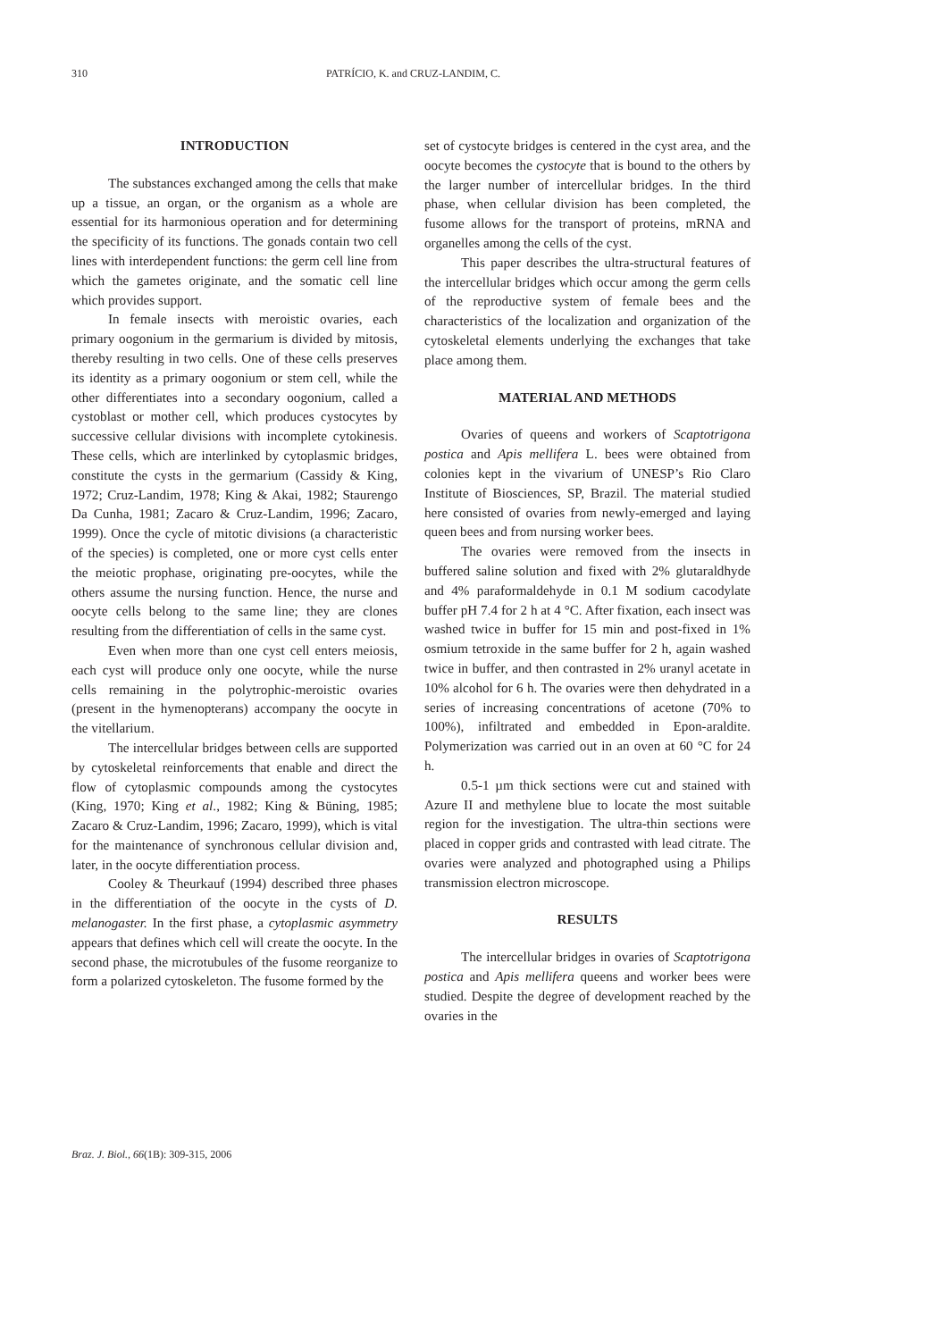310 PATRÍCIO, K. and CRUZ-LANDIM, C.
INTRODUCTION
The substances exchanged among the cells that make up a tissue, an organ, or the organism as a whole are essential for its harmonious operation and for determining the specificity of its functions. The gonads contain two cell lines with interdependent functions: the germ cell line from which the gametes originate, and the somatic cell line which provides support.
In female insects with meroistic ovaries, each primary oogonium in the germarium is divided by mitosis, thereby resulting in two cells. One of these cells preserves its identity as a primary oogonium or stem cell, while the other differentiates into a secondary oogonium, called a cystoblast or mother cell, which produces cystocytes by successive cellular divisions with incomplete cytokinesis. These cells, which are interlinked by cytoplasmic bridges, constitute the cysts in the germarium (Cassidy & King, 1972; Cruz-Landim, 1978; King & Akai, 1982; Staurengo Da Cunha, 1981; Zacaro & Cruz-Landim, 1996; Zacaro, 1999). Once the cycle of mitotic divisions (a characteristic of the species) is completed, one or more cyst cells enter the meiotic prophase, originating pre-oocytes, while the others assume the nursing function. Hence, the nurse and oocyte cells belong to the same line; they are clones resulting from the differentiation of cells in the same cyst.
Even when more than one cyst cell enters meiosis, each cyst will produce only one oocyte, while the nurse cells remaining in the polytrophic-meroistic ovaries (present in the hymenopterans) accompany the oocyte in the vitellarium.
The intercellular bridges between cells are supported by cytoskeletal reinforcements that enable and direct the flow of cytoplasmic compounds among the cystocytes (King, 1970; King et al., 1982; King & Büning, 1985; Zacaro & Cruz-Landim, 1996; Zacaro, 1999), which is vital for the maintenance of synchronous cellular division and, later, in the oocyte differentiation process.
Cooley & Theurkauf (1994) described three phases in the differentiation of the oocyte in the cysts of D. melanogaster. In the first phase, a cytoplasmic asymmetry appears that defines which cell will create the oocyte. In the second phase, the microtubules of the fusome reorganize to form a polarized cytoskeleton. The fusome formed by the
set of cystocyte bridges is centered in the cyst area, and the oocyte becomes the cystocyte that is bound to the others by the larger number of intercellular bridges. In the third phase, when cellular division has been completed, the fusome allows for the transport of proteins, mRNA and organelles among the cells of the cyst.
This paper describes the ultra-structural features of the intercellular bridges which occur among the germ cells of the reproductive system of female bees and the characteristics of the localization and organization of the cytoskeletal elements underlying the exchanges that take place among them.
MATERIAL AND METHODS
Ovaries of queens and workers of Scaptotrigona postica and Apis mellifera L. bees were obtained from colonies kept in the vivarium of UNESP’s Rio Claro Institute of Biosciences, SP, Brazil. The material studied here consisted of ovaries from newly-emerged and laying queen bees and from nursing worker bees.
The ovaries were removed from the insects in buffered saline solution and fixed with 2% glutaraldhyde and 4% paraformaldehyde in 0.1 M sodium cacodylate buffer pH 7.4 for 2 h at 4 °C. After fixation, each insect was washed twice in buffer for 15 min and post-fixed in 1% osmium tetroxide in the same buffer for 2 h, again washed twice in buffer, and then contrasted in 2% uranyl acetate in 10% alcohol for 6 h. The ovaries were then dehydrated in a series of increasing concentrations of acetone (70% to 100%), infiltrated and embedded in Epon-araldite. Polymerization was carried out in an oven at 60 °C for 24 h.
0.5-1 µm thick sections were cut and stained with Azure II and methylene blue to locate the most suitable region for the investigation. The ultra-thin sections were placed in copper grids and contrasted with lead citrate. The ovaries were analyzed and photographed using a Philips transmission electron microscope.
RESULTS
The intercellular bridges in ovaries of Scaptotrigona postica and Apis mellifera queens and worker bees were studied. Despite the degree of development reached by the ovaries in the
Braz. J. Biol., 66(1B): 309-315, 2006